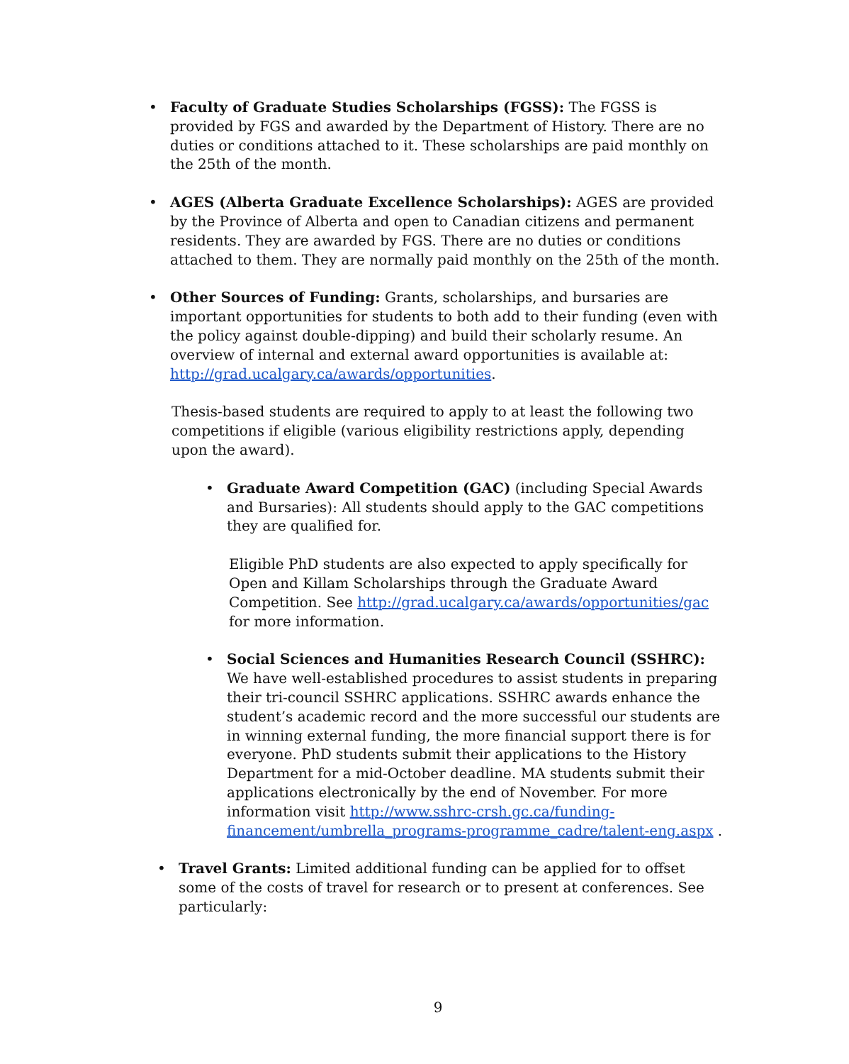• Faculty of Graduate Studies Scholarships (FGSS): The FGSS is provided by FGS and awarded by the Department of History. There are no duties or conditions attached to it. These scholarships are paid monthly on the 25th of the month.
• AGES (Alberta Graduate Excellence Scholarships): AGES are provided by the Province of Alberta and open to Canadian citizens and permanent residents. They are awarded by FGS. There are no duties or conditions attached to them. They are normally paid monthly on the 25th of the month.
• Other Sources of Funding: Grants, scholarships, and bursaries are important opportunities for students to both add to their funding (even with the policy against double-dipping) and build their scholarly resume. An overview of internal and external award opportunities is available at: http://grad.ucalgary.ca/awards/opportunities.
Thesis-based students are required to apply to at least the following two competitions if eligible (various eligibility restrictions apply, depending upon the award).
• Graduate Award Competition (GAC) (including Special Awards and Bursaries): All students should apply to the GAC competitions they are qualified for.
Eligible PhD students are also expected to apply specifically for Open and Killam Scholarships through the Graduate Award Competition. See http://grad.ucalgary.ca/awards/opportunities/gac for more information.
• Social Sciences and Humanities Research Council (SSHRC): We have well-established procedures to assist students in preparing their tri-council SSHRC applications. SSHRC awards enhance the student’s academic record and the more successful our students are in winning external funding, the more financial support there is for everyone. PhD students submit their applications to the History Department for a mid-October deadline. MA students submit their applications electronically by the end of November. For more information visit http://www.sshrc-crsh.gc.ca/funding-financement/umbrella_programs-programme_cadre/talent-eng.aspx .
• Travel Grants: Limited additional funding can be applied for to offset some of the costs of travel for research or to present at conferences. See particularly:
9